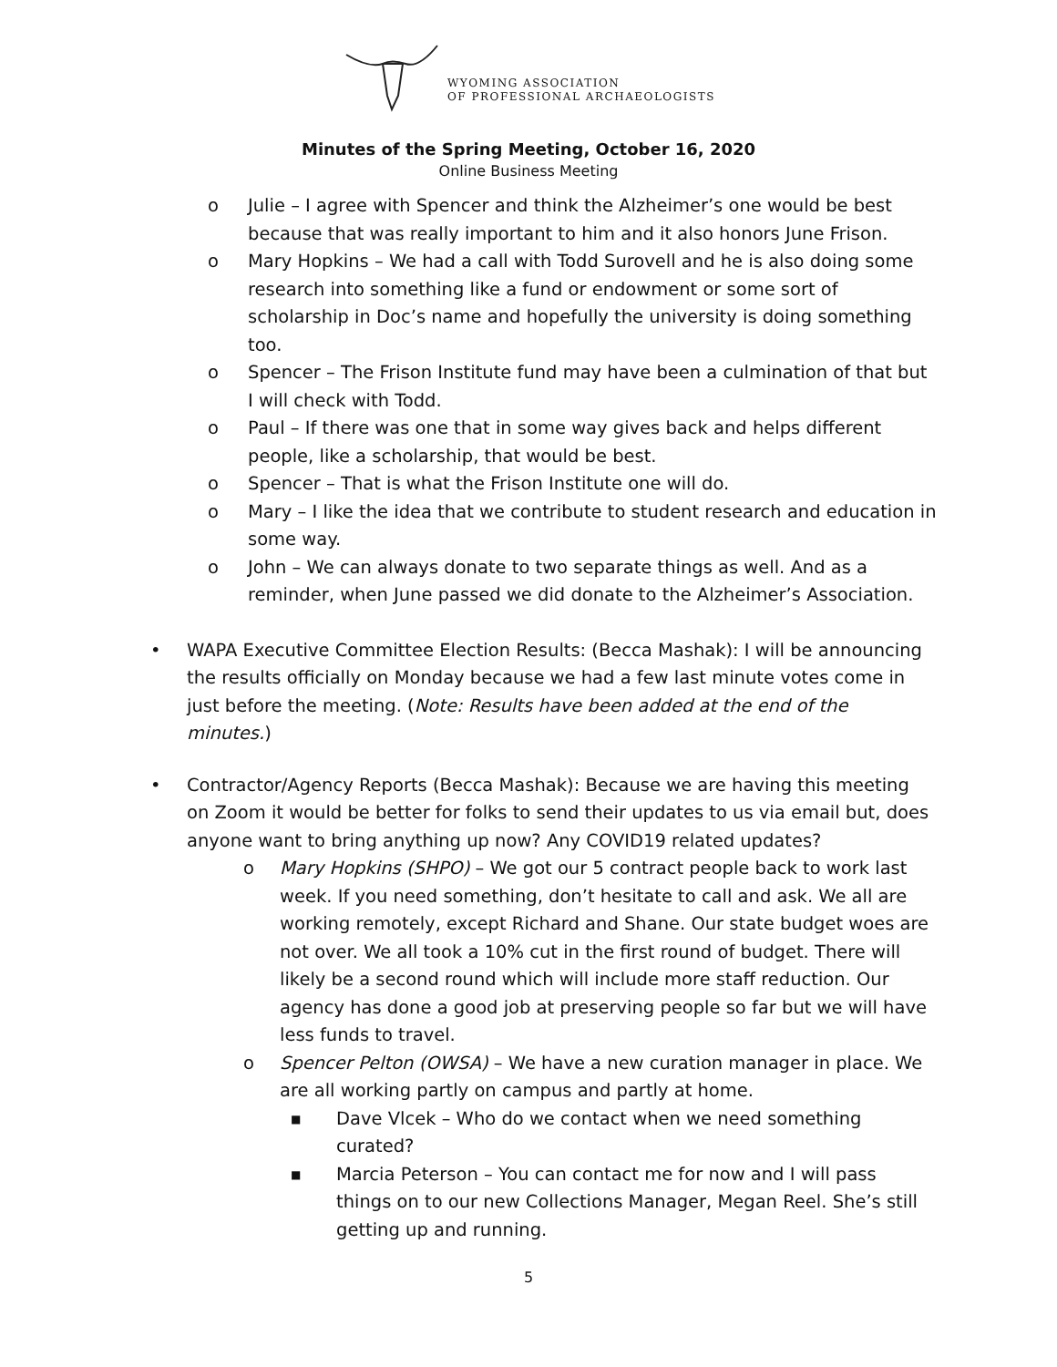WYOMING ASSOCIATION
OF PROFESSIONAL ARCHAEOLOGISTS
Minutes of the Spring Meeting, October 16, 2020
Online Business Meeting
o Julie – I agree with Spencer and think the Alzheimer’s one would be best because that was really important to him and it also honors June Frison.
o Mary Hopkins – We had a call with Todd Surovell and he is also doing some research into something like a fund or endowment or some sort of scholarship in Doc’s name and hopefully the university is doing something too.
o Spencer – The Frison Institute fund may have been a culmination of that but I will check with Todd.
o Paul – If there was one that in some way gives back and helps different people, like a scholarship, that would be best.
o Spencer – That is what the Frison Institute one will do.
o Mary – I like the idea that we contribute to student research and education in some way.
o John – We can always donate to two separate things as well. And as a reminder, when June passed we did donate to the Alzheimer’s Association.
• WAPA Executive Committee Election Results: (Becca Mashak): I will be announcing the results officially on Monday because we had a few last minute votes come in just before the meeting. (Note: Results have been added at the end of the minutes.)
• Contractor/Agency Reports (Becca Mashak): Because we are having this meeting on Zoom it would be better for folks to send their updates to us via email but, does anyone want to bring anything up now? Any COVID19 related updates?
o Mary Hopkins (SHPO) – We got our 5 contract people back to work last week. If you need something, don’t hesitate to call and ask. We all are working remotely, except Richard and Shane. Our state budget woes are not over. We all took a 10% cut in the first round of budget. There will likely be a second round which will include more staff reduction. Our agency has done a good job at preserving people so far but we will have less funds to travel.
o Spencer Pelton (OWSA) – We have a new curation manager in place. We are all working partly on campus and partly at home.
■ Dave Vlcek – Who do we contact when we need something curated?
■ Marcia Peterson – You can contact me for now and I will pass things on to our new Collections Manager, Megan Reel. She’s still getting up and running.
5